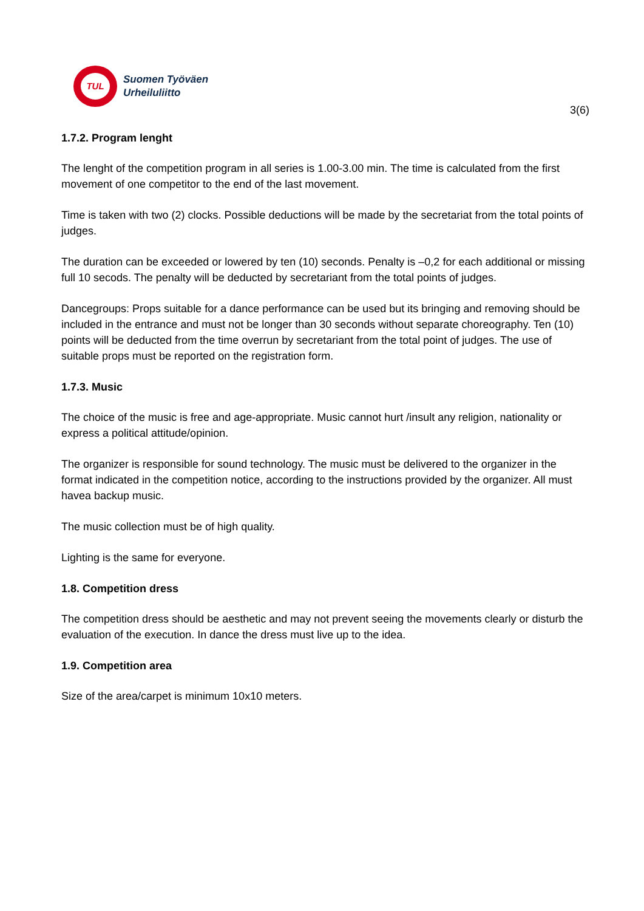TUL
Suomen Työväen
Urheiluliitto
3(6)
1.7.2. Program lenght
The lenght of the competition program in all series is 1.00-3.00 min. The time is calculated from the first movement of one competitor to the end of the last movement.
Time is taken with two (2) clocks. Possible deductions will be made by the secretariat from the total points of judges.
The duration can be exceeded or lowered by ten (10) seconds. Penalty is –0,2 for each additional or missing full 10 secods. The penalty will be deducted by secretariant from the total points of judges.
Dancegroups: Props suitable for a dance performance can be used but its bringing and removing should be included in the entrance and must not be longer than 30 seconds without separate choreography. Ten (10) points will be deducted from the time overrun by secretariant from the total point of judges. The use of suitable props must be reported on the registration form.
1.7.3. Music
The choice of the music is free and age-appropriate. Music cannot hurt /insult any religion, nationality or express a political attitude/opinion.
The organizer is responsible for sound technology. The music must be delivered to the organizer in the format indicated in the competition notice, according to the instructions provided by the organizer. All must havea backup music.
The music collection must be of high quality.
Lighting is the same for everyone.
1.8. Competition dress
The competition dress should be aesthetic and may not prevent seeing the movements clearly or disturb the evaluation of the execution. In dance the dress must live up to the idea.
1.9. Competition area
Size of the area/carpet is minimum 10x10 meters.